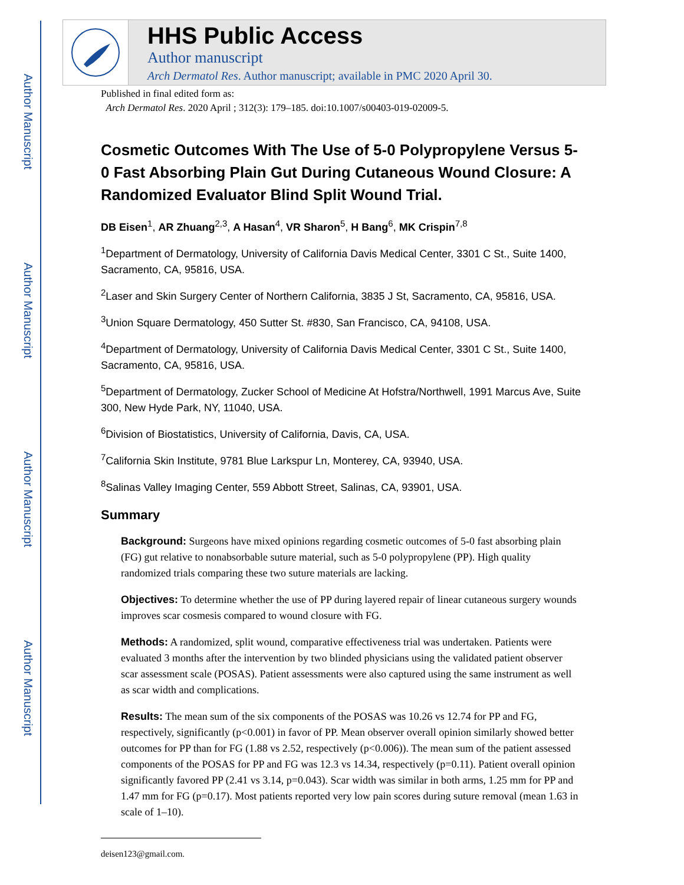Author Manuscript
Author Manuscript
Author Manuscript
Author Manuscript
HHS Public Access
Author manuscript
Arch Dermatol Res. Author manuscript; available in PMC 2020 April 30.
Published in final edited form as:
Arch Dermatol Res. 2020 April ; 312(3): 179–185. doi:10.1007/s00403-019-02009-5.
Cosmetic Outcomes With The Use of 5-0 Polypropylene Versus 5-0 Fast Absorbing Plain Gut During Cutaneous Wound Closure: A Randomized Evaluator Blind Split Wound Trial.
DB Eisen<sup>1</sup>, AR Zhuang<sup>2,3</sup>, A Hasan<sup>4</sup>, VR Sharon<sup>5</sup>, H Bang<sup>6</sup>, MK Crispin<sup>7,8</sup>
<sup>1</sup> Department of Dermatology, University of California Davis Medical Center, 3301 C St., Suite 1400, Sacramento, CA, 95816, USA.
<sup>2</sup> Laser and Skin Surgery Center of Northern California, 3835 J St, Sacramento, CA, 95816, USA.
<sup>3</sup> Union Square Dermatology, 450 Sutter St. #830, San Francisco, CA, 94108, USA.
<sup>4</sup> Department of Dermatology, University of California Davis Medical Center, 3301 C St., Suite 1400, Sacramento, CA, 95816, USA.
<sup>5</sup> Department of Dermatology, Zucker School of Medicine At Hofstra/Northwell, 1991 Marcus Ave, Suite 300, New Hyde Park, NY, 11040, USA.
<sup>6</sup> Division of Biostatistics, University of California, Davis, CA, USA.
<sup>7</sup> California Skin Institute, 9781 Blue Larkspur Ln, Monterey, CA, 93940, USA.
<sup>8</sup> Salinas Valley Imaging Center, 559 Abbott Street, Salinas, CA, 93901, USA.
Summary
Background: Surgeons have mixed opinions regarding cosmetic outcomes of 5-0 fast absorbing plain (FG) gut relative to nonabsorbable suture material, such as 5-0 polypropylene (PP). High quality randomized trials comparing these two suture materials are lacking.
Objectives: To determine whether the use of PP during layered repair of linear cutaneous surgery wounds improves scar cosmesis compared to wound closure with FG.
Methods: A randomized, split wound, comparative effectiveness trial was undertaken. Patients were evaluated 3 months after the intervention by two blinded physicians using the validated patient observer scar assessment scale (POSAS). Patient assessments were also captured using the same instrument as well as scar width and complications.
Results: The mean sum of the six components of the POSAS was 10.26 vs 12.74 for PP and FG, respectively, significantly (p<0.001) in favor of PP. Mean observer overall opinion similarly showed better outcomes for PP than for FG (1.88 vs 2.52, respectively (p<0.006)). The mean sum of the patient assessed components of the POSAS for PP and FG was 12.3 vs 14.34, respectively (p=0.11). Patient overall opinion significantly favored PP (2.41 vs 3.14, p=0.043). Scar width was similar in both arms, 1.25 mm for PP and 1.47 mm for FG (p=0.17). Most patients reported very low pain scores during suture removal (mean 1.63 in scale of 1–10).
deisen123@gmail.com.